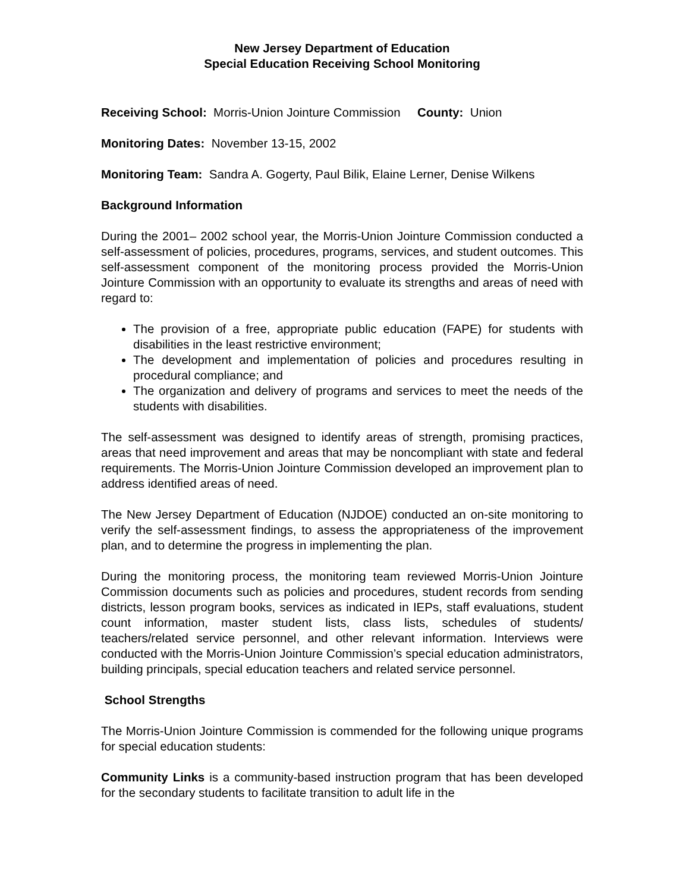New Jersey Department of Education
Special Education Receiving School Monitoring
Receiving School: Morris-Union Jointure Commission County: Union
Monitoring Dates: November 13-15, 2002
Monitoring Team: Sandra A. Gogerty, Paul Bilik, Elaine Lerner, Denise Wilkens
Background Information
During the 2001– 2002 school year, the Morris-Union Jointure Commission conducted a self-assessment of policies, procedures, programs, services, and student outcomes. This self-assessment component of the monitoring process provided the Morris-Union Jointure Commission with an opportunity to evaluate its strengths and areas of need with regard to:
The provision of a free, appropriate public education (FAPE) for students with disabilities in the least restrictive environment;
The development and implementation of policies and procedures resulting in procedural compliance; and
The organization and delivery of programs and services to meet the needs of the students with disabilities.
The self-assessment was designed to identify areas of strength, promising practices, areas that need improvement and areas that may be noncompliant with state and federal requirements. The Morris-Union Jointure Commission developed an improvement plan to address identified areas of need.
The New Jersey Department of Education (NJDOE) conducted an on-site monitoring to verify the self-assessment findings, to assess the appropriateness of the improvement plan, and to determine the progress in implementing the plan.
During the monitoring process, the monitoring team reviewed Morris-Union Jointure Commission documents such as policies and procedures, student records from sending districts, lesson program books, services as indicated in IEPs, staff evaluations, student count information, master student lists, class lists, schedules of students/ teachers/related service personnel, and other relevant information. Interviews were conducted with the Morris-Union Jointure Commission’s special education administrators, building principals, special education teachers and related service personnel.
School Strengths
The Morris-Union Jointure Commission is commended for the following unique programs for special education students:
Community Links is a community-based instruction program that has been developed for the secondary students to facilitate transition to adult life in the